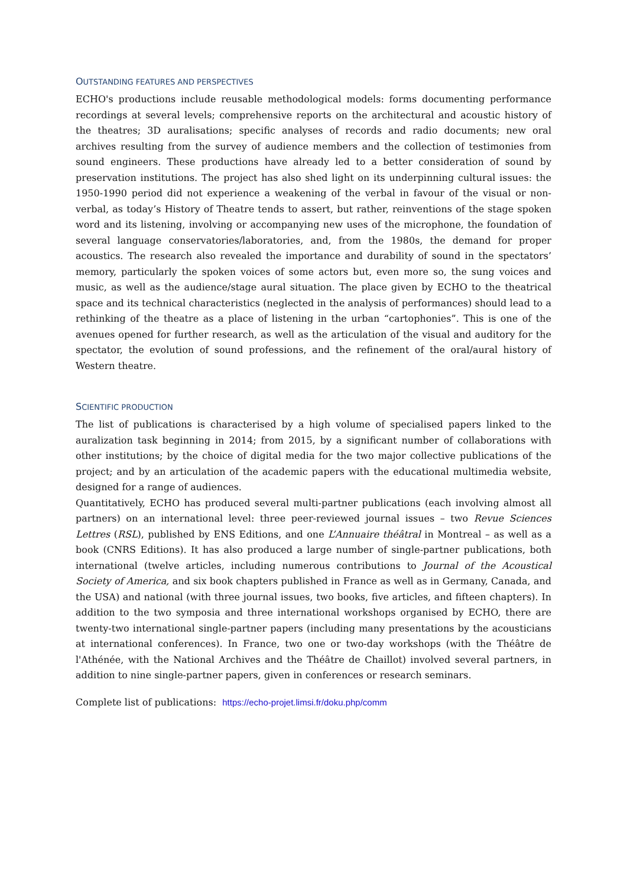OUTSTANDING FEATURES AND PERSPECTIVES
ECHO's productions include reusable methodological models: forms documenting performance recordings at several levels; comprehensive reports on the architectural and acoustic history of the theatres; 3D auralisations; specific analyses of records and radio documents; new oral archives resulting from the survey of audience members and the collection of testimonies from sound engineers. These productions have already led to a better consideration of sound by preservation institutions. The project has also shed light on its underpinning cultural issues: the 1950-1990 period did not experience a weakening of the verbal in favour of the visual or non-verbal, as today’s History of Theatre tends to assert, but rather, reinventions of the stage spoken word and its listening, involving or accompanying new uses of the microphone, the foundation of several language conservatories/laboratories, and, from the 1980s, the demand for proper acoustics. The research also revealed the importance and durability of sound in the spectators’ memory, particularly the spoken voices of some actors but, even more so, the sung voices and music, as well as the audience/stage aural situation. The place given by ECHO to the theatrical space and its technical characteristics (neglected in the analysis of performances) should lead to a rethinking of the theatre as a place of listening in the urban “cartophonies”. This is one of the avenues opened for further research, as well as the articulation of the visual and auditory for the spectator, the evolution of sound professions, and the refinement of the oral/aural history of Western theatre.
SCIENTIFIC PRODUCTION
The list of publications is characterised by a high volume of specialised papers linked to the auralization task beginning in 2014; from 2015, by a significant number of collaborations with other institutions; by the choice of digital media for the two major collective publications of the project; and by an articulation of the academic papers with the educational multimedia website, designed for a range of audiences.
Quantitatively, ECHO has produced several multi-partner publications (each involving almost all partners) on an international level: three peer-reviewed journal issues – two Revue Sciences Lettres (RSL), published by ENS Editions, and one L’Annuaire théâtral in Montreal – as well as a book (CNRS Editions). It has also produced a large number of single-partner publications, both international (twelve articles, including numerous contributions to Journal of the Acoustical Society of America, and six book chapters published in France as well as in Germany, Canada, and the USA) and national (with three journal issues, two books, five articles, and fifteen chapters). In addition to the two symposia and three international workshops organised by ECHO, there are twenty-two international single-partner papers (including many presentations by the acousticians at international conferences). In France, two one or two-day workshops (with the Théâtre de l'Athénée, with the National Archives and the Théâtre de Chaillot) involved several partners, in addition to nine single-partner papers, given in conferences or research seminars.
Complete list of publications: https://echo-projet.limsi.fr/doku.php/comm